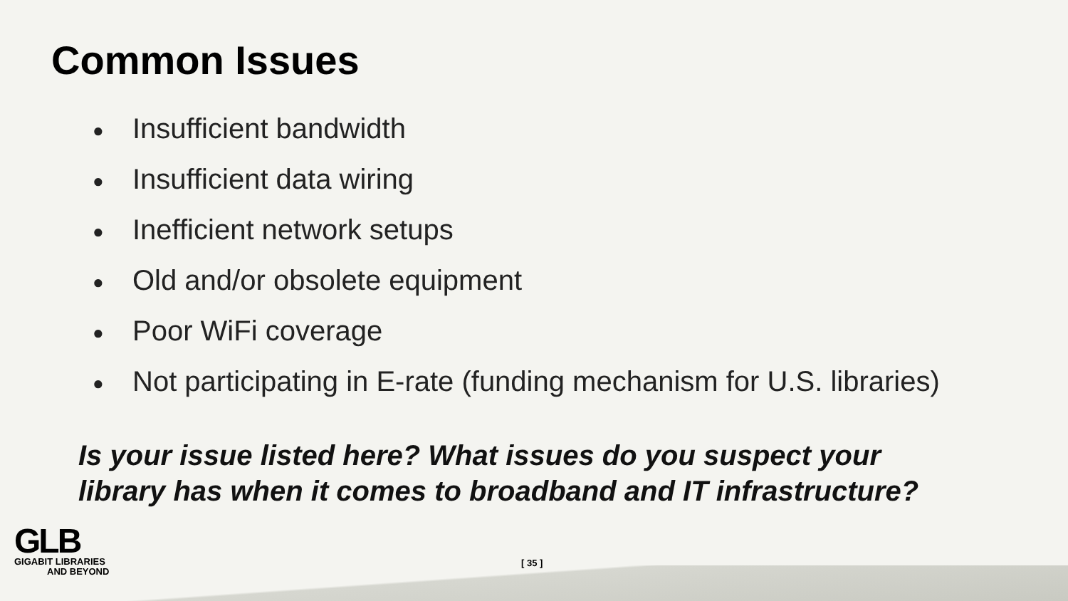Common Issues
● Insufficient bandwidth
● Insufficient data wiring
● Inefficient network setups
● Old and/or obsolete equipment
● Poor WiFi coverage
● Not participating in E-rate (funding mechanism for U.S. libraries)
Is your issue listed here? What issues do you suspect your
library has when it comes to broadband and IT infrastructure?
GLB
GIGABIT LIBRARIES
AND BEYOND
[ 35 ]